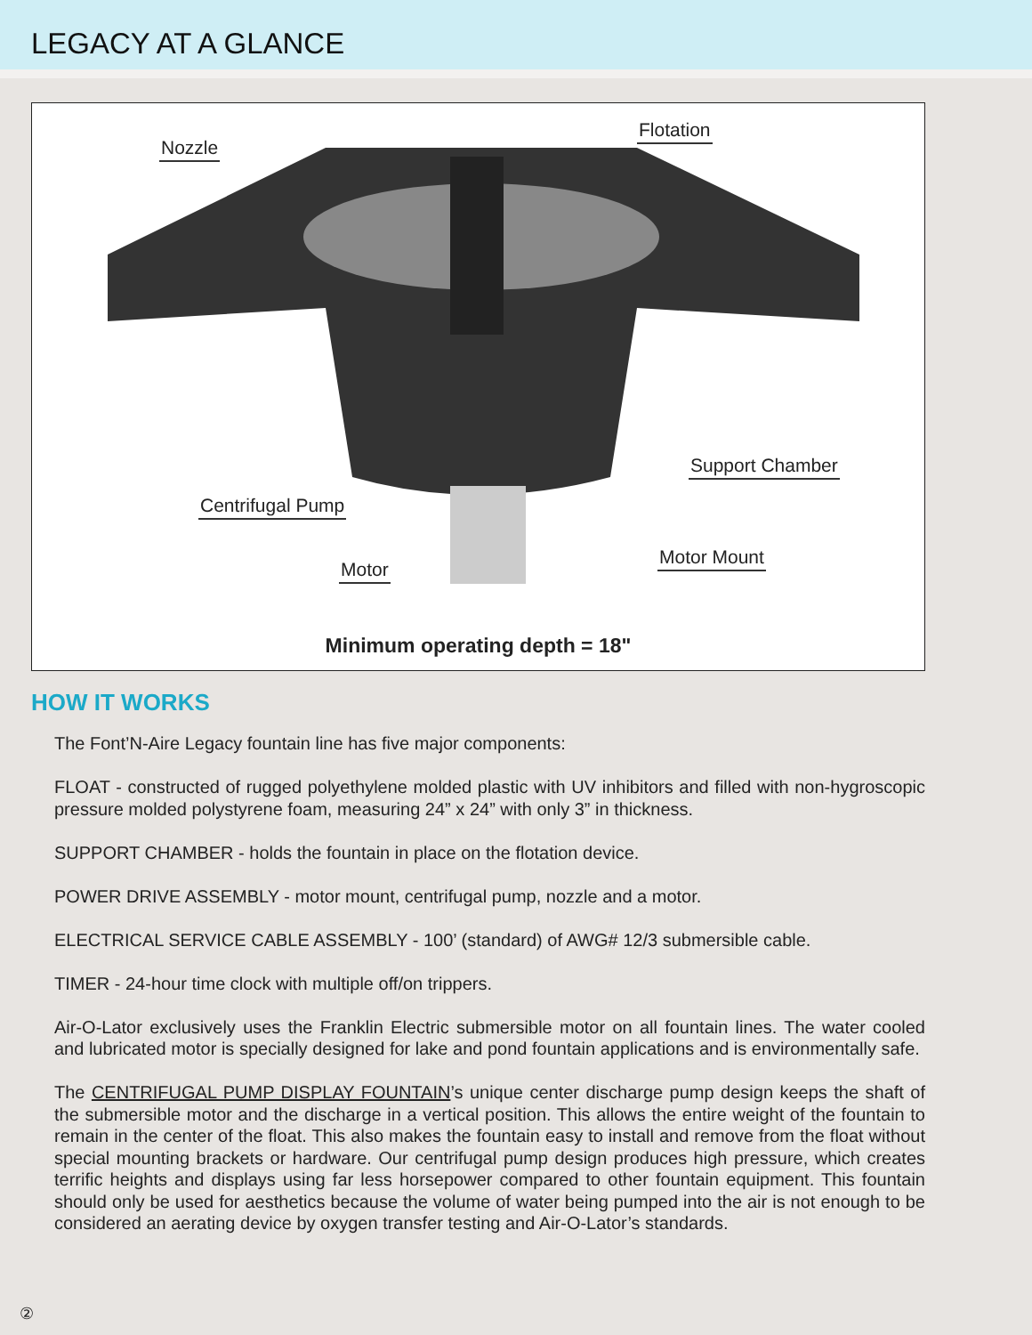LEGACY AT A GLANCE
Nozzle
Flotation
Support Chamber
Centrifugal Pump
Motor Mount
Motor
Minimum operating depth = 18"
HOW IT WORKS
The Font’N-Aire Legacy fountain line has five major components:
FLOAT - constructed of rugged polyethylene molded plastic with UV inhibitors and filled with non-hygroscopic pressure molded polystyrene foam, measuring 24” x 24” with only 3” in thickness.
SUPPORT CHAMBER - holds the fountain in place on the flotation device.
POWER DRIVE ASSEMBLY - motor mount, centrifugal pump, nozzle and a motor.
ELECTRICAL SERVICE CABLE ASSEMBLY - 100’ (standard) of AWG# 12/3 submersible cable.
TIMER - 24-hour time clock with multiple off/on trippers.
Air-O-Lator exclusively uses the Franklin Electric submersible motor on all fountain lines. The water cooled and lubricated motor is specially designed for lake and pond fountain applications and is environmentally safe.
The CENTRIFUGAL PUMP DISPLAY FOUNTAIN’s unique center discharge pump design keeps the shaft of the submersible motor and the discharge in a vertical position. This allows the entire weight of the fountain to remain in the center of the float. This also makes the fountain easy to install and remove from the float without special mounting brackets or hardware. Our centrifugal pump design produces high pressure, which creates terrific heights and displays using far less horsepower compared to other fountain equipment. This fountain should only be used for aesthetics because the volume of water being pumped into the air is not enough to be considered an aerating device by oxygen transfer testing and Air-O-Lator’s standards.
②